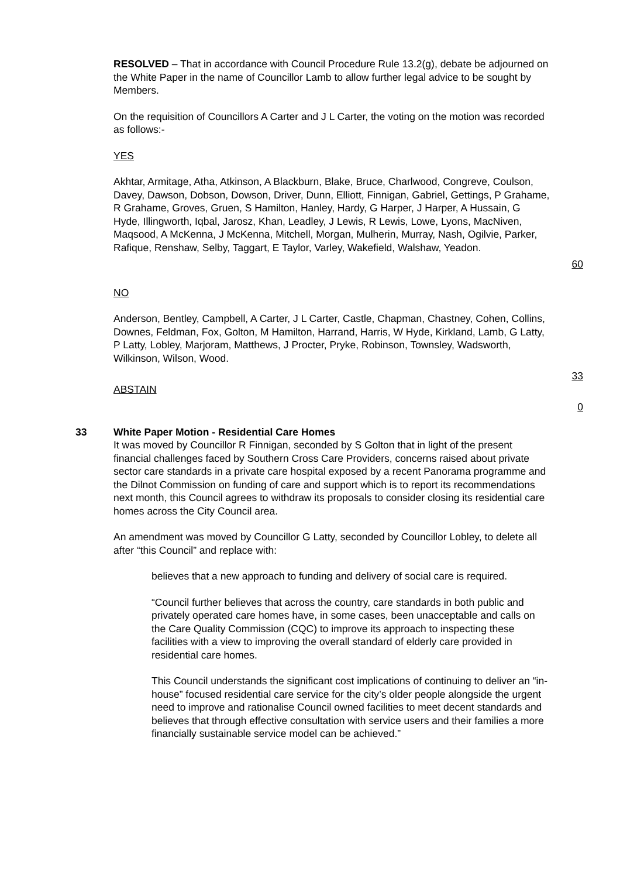RESOLVED – That in accordance with Council Procedure Rule 13.2(g), debate be adjourned on the White Paper in the name of Councillor Lamb to allow further legal advice to be sought by Members.
On the requisition of Councillors A Carter and J L Carter, the voting on the motion was recorded as follows:-
YES
Akhtar, Armitage, Atha, Atkinson, A Blackburn, Blake, Bruce, Charlwood, Congreve, Coulson, Davey, Dawson, Dobson, Dowson, Driver, Dunn, Elliott, Finnigan, Gabriel, Gettings, P Grahame, R Grahame, Groves, Gruen, S Hamilton, Hanley, Hardy, G Harper, J Harper, A Hussain, G Hyde, Illingworth, Iqbal, Jarosz, Khan, Leadley, J Lewis, R Lewis, Lowe, Lyons, MacNiven, Maqsood, A McKenna, J McKenna, Mitchell, Morgan, Mulherin, Murray, Nash, Ogilvie, Parker, Rafique, Renshaw, Selby, Taggart, E Taylor, Varley, Wakefield, Walshaw, Yeadon.
60
NO
Anderson, Bentley, Campbell, A Carter, J L Carter, Castle, Chapman, Chastney, Cohen, Collins, Downes, Feldman, Fox, Golton, M Hamilton, Harrand, Harris, W Hyde, Kirkland, Lamb, G Latty, P Latty, Lobley, Marjoram, Matthews, J Procter, Pryke, Robinson, Townsley, Wadsworth, Wilkinson, Wilson, Wood.
33
ABSTAIN
0
33 White Paper Motion - Residential Care Homes
It was moved by Councillor R Finnigan, seconded by S Golton that in light of the present financial challenges faced by Southern Cross Care Providers, concerns raised about private sector care standards in a private care hospital exposed by a recent Panorama programme and the Dilnot Commission on funding of care and support which is to report its recommendations next month, this Council agrees to withdraw its proposals to consider closing its residential care homes across the City Council area.
An amendment was moved by Councillor G Latty, seconded by Councillor Lobley, to delete all after “this Council” and replace with:
believes that a new approach to funding and delivery of social care is required.
“Council further believes that across the country, care standards in both public and privately operated care homes have, in some cases, been unacceptable and calls on the Care Quality Commission (CQC) to improve its approach to inspecting these facilities with a view to improving the overall standard of elderly care provided in residential care homes.
This Council understands the significant cost implications of continuing to deliver an “in-house” focused residential care service for the city’s older people alongside the urgent need to improve and rationalise Council owned facilities to meet decent standards and believes that through effective consultation with service users and their families a more financially sustainable service model can be achieved.”